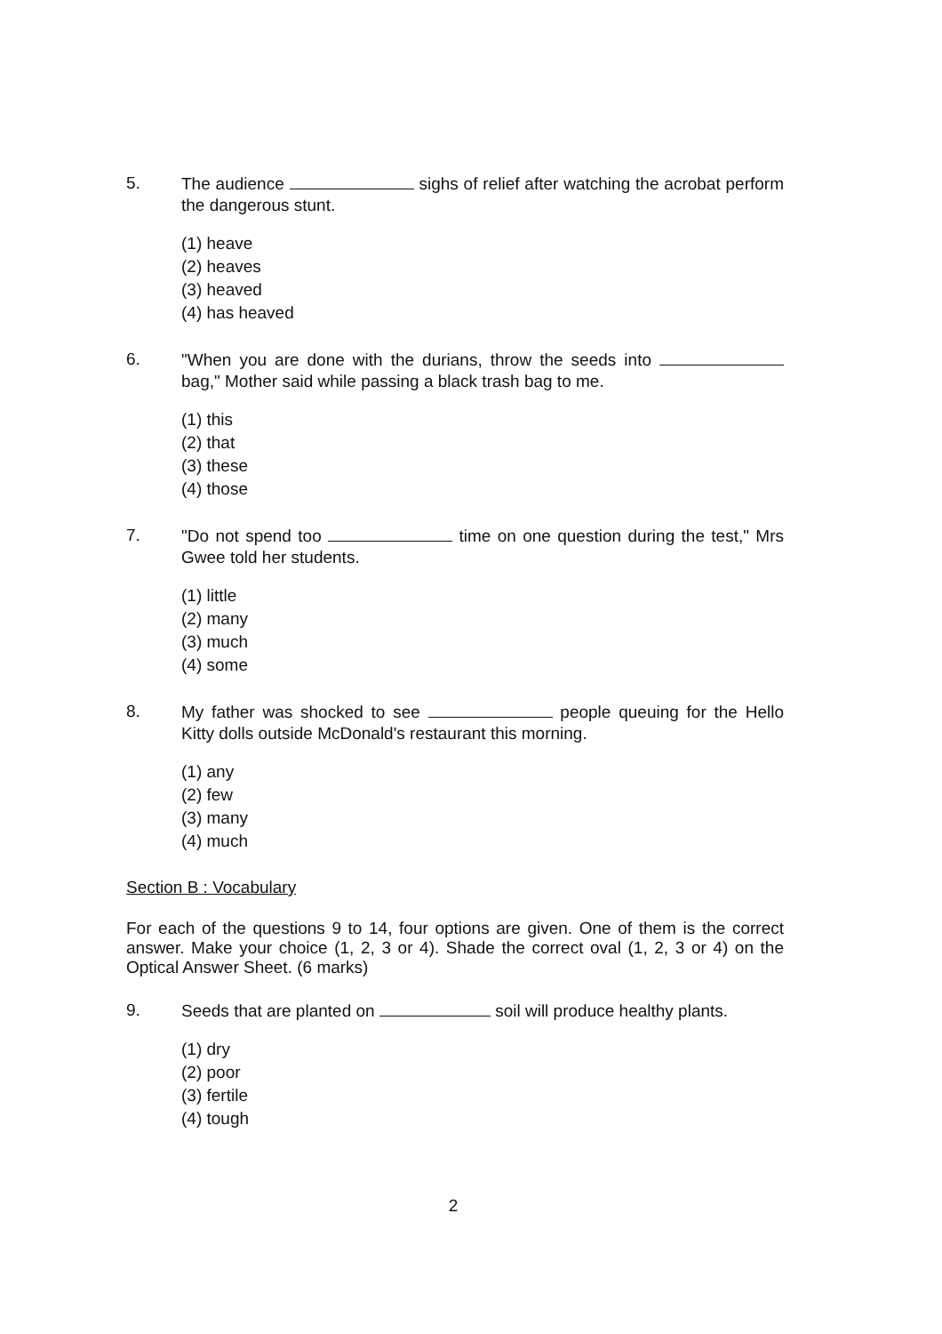5.
The audience sighs of relief after watching the acrobat perform the dangerous stunt.
(1) heave
(2) heaves
(3) heaved
(4) has heaved
6.
"When you are done with the durians, throw the seeds into bag," Mother said while passing a black trash bag to me.
(1) this
(2) that
(3) these
(4) those
7.
"Do not spend too time on one question during the test," Mrs Gwee told her students.
(1) little
(2) many
(3) much
(4) some
8.
My father was shocked to see people queuing for the Hello Kitty dolls outside McDonald's restaurant this morning.
(1) any
(2) few
(3) many
(4) much
Section B : Vocabulary
For each of the questions 9 to 14, four options are given. One of them is the correct answer. Make your choice (1, 2, 3 or 4). Shade the correct oval (1, 2, 3 or 4) on the Optical Answer Sheet. (6 marks)
9.
Seeds that are planted on soil will produce healthy plants.
(1) dry
(2) poor
(3) fertile
(4) tough
2